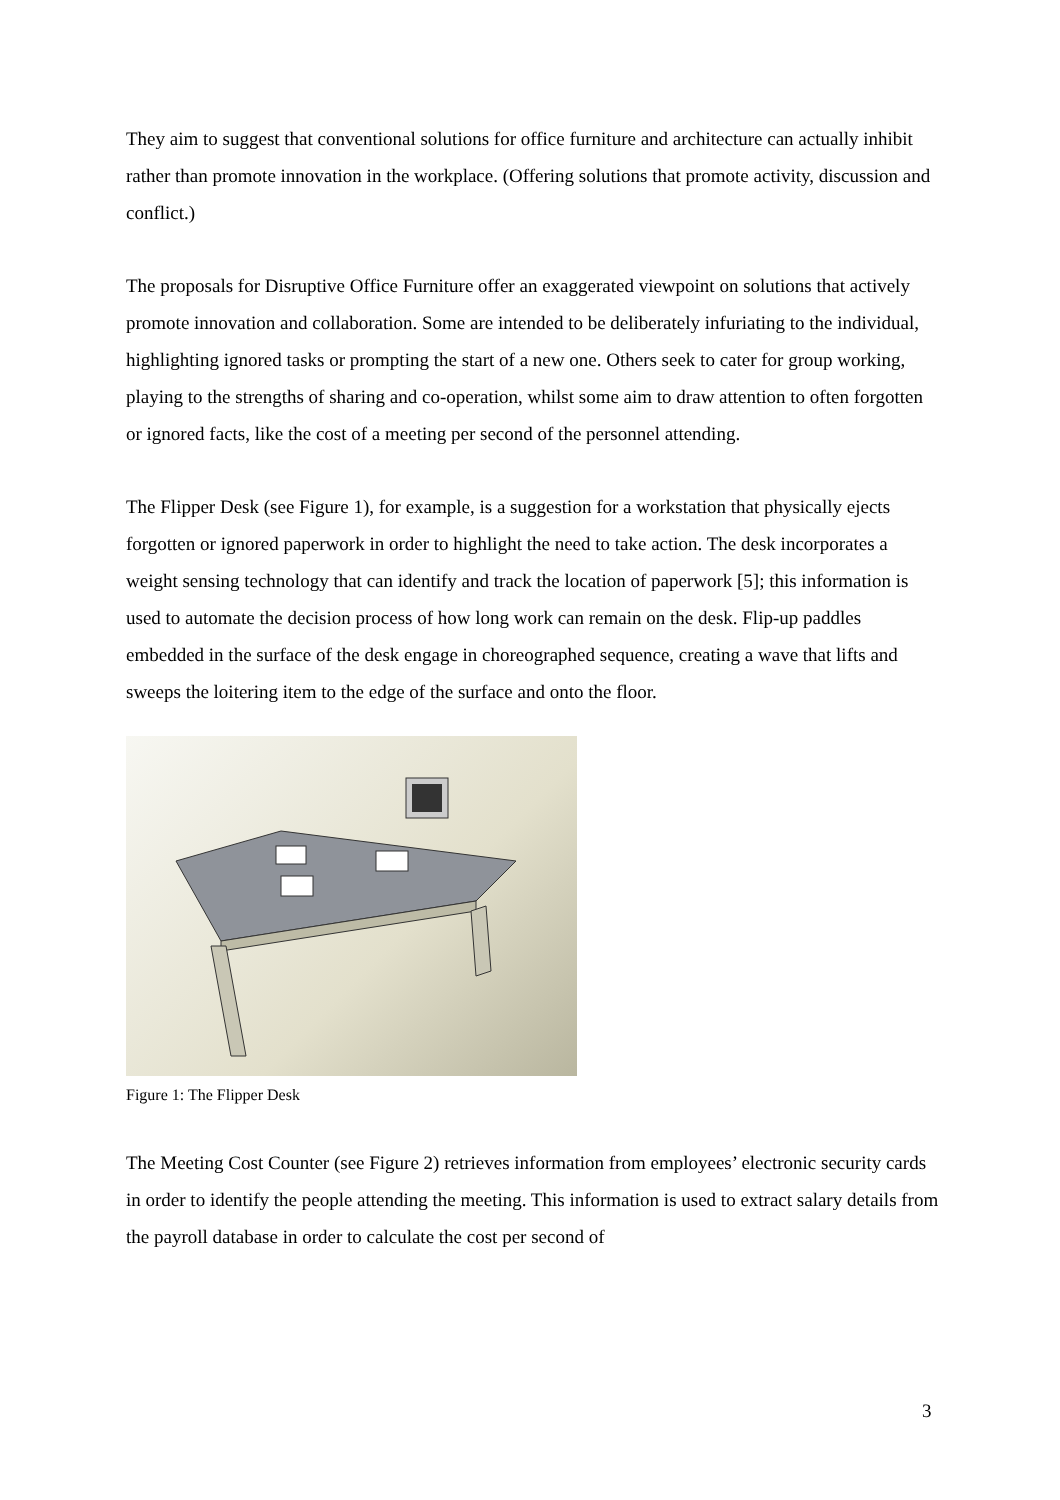They aim to suggest that conventional solutions for office furniture and architecture can actually inhibit rather than promote innovation in the workplace. (Offering solutions that promote activity, discussion and conflict.)
The proposals for Disruptive Office Furniture offer an exaggerated viewpoint on solutions that actively promote innovation and collaboration. Some are intended to be deliberately infuriating to the individual, highlighting ignored tasks or prompting the start of a new one. Others seek to cater for group working, playing to the strengths of sharing and co-operation, whilst some aim to draw attention to often forgotten or ignored facts, like the cost of a meeting per second of the personnel attending.
The Flipper Desk (see Figure 1), for example, is a suggestion for a workstation that physically ejects forgotten or ignored paperwork in order to highlight the need to take action. The desk incorporates a weight sensing technology that can identify and track the location of paperwork [5]; this information is used to automate the decision process of how long work can remain on the desk. Flip-up paddles embedded in the surface of the desk engage in choreographed sequence, creating a wave that lifts and sweeps the loitering item to the edge of the surface and onto the floor.
Figure 1: The Flipper Desk
The Meeting Cost Counter (see Figure 2) retrieves information from employees’ electronic security cards in order to identify the people attending the meeting. This information is used to extract salary details from the payroll database in order to calculate the cost per second of
3